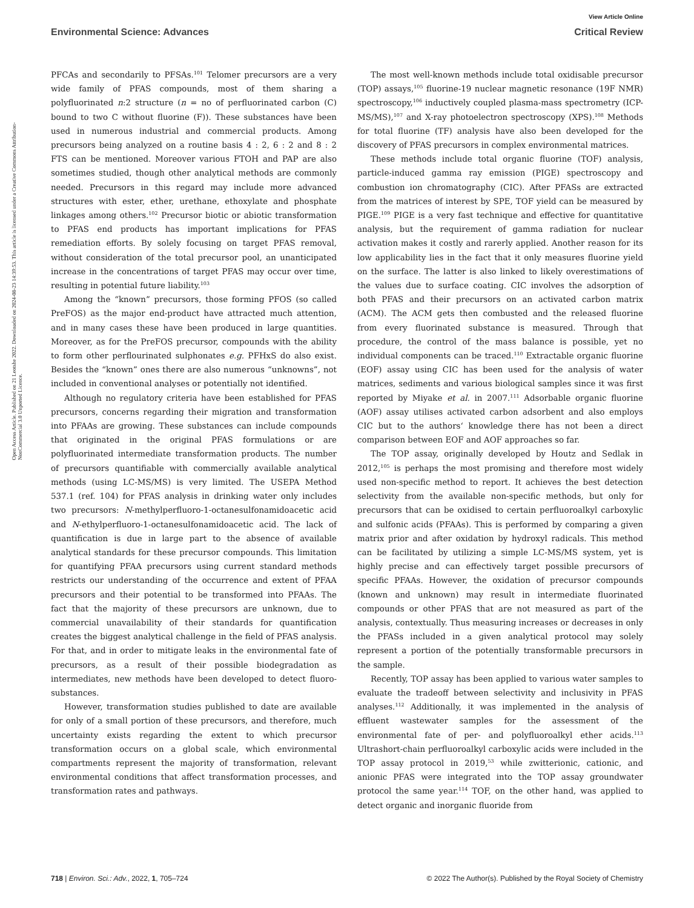View Article Online
Environmental Science: Advances Critical Review
Open Access Article. Published on 21 Leotshe 2022. Downloaded on 2024-08-23 14:39:53. This article is licensed under a Creative Commons Attribution-NonCommercial 3.0 Unported Licence.
PFCAs and secondarily to PFSAs.<sup>101</sup> Telomer precursors are a very wide family of PFAS compounds, most of them sharing a polyfluorinated n:2 structure (n = no of perfluorinated carbon (C) bound to two C without fluorine (F)). These substances have been used in numerous industrial and commercial products. Among precursors being analyzed on a routine basis 4 : 2, 6 : 2 and 8 : 2 FTS can be mentioned. Moreover various FTOH and PAP are also sometimes studied, though other analytical methods are commonly needed. Precursors in this regard may include more advanced structures with ester, ether, urethane, ethoxylate and phosphate linkages among others.<sup>102</sup> Precursor biotic or abiotic transformation to PFAS end products has important implications for PFAS remediation efforts. By solely focusing on target PFAS removal, without consideration of the total precursor pool, an unanticipated increase in the concentrations of target PFAS may occur over time, resulting in potential future liability.<sup>103</sup>
Among the “known” precursors, those forming PFOS (so called PreFOS) as the major end-product have attracted much attention, and in many cases these have been produced in large quantities. Moreover, as for the PreFOS precursor, compounds with the ability to form other perflourinated sulphonates e.g. PFHxS do also exist. Besides the “known” ones there are also numerous “unknowns”, not included in conventional analyses or potentially not identified.
Although no regulatory criteria have been established for PFAS precursors, concerns regarding their migration and transformation into PFAAs are growing. These substances can include compounds that originated in the original PFAS formulations or are polyfluorinated intermediate transformation products. The number of precursors quantifiable with commercially available analytical methods (using LC-MS/MS) is very limited. The USEPA Method 537.1 (ref. 104) for PFAS analysis in drinking water only includes two precursors: N-methylperfluoro-1-octanesulfonamidoacetic acid and N-ethylperfluoro-1-octanesulfonamidoacetic acid. The lack of quantification is due in large part to the absence of available analytical standards for these precursor compounds. This limitation for quantifying PFAA precursors using current standard methods restricts our understanding of the occurrence and extent of PFAA precursors and their potential to be transformed into PFAAs. The fact that the majority of these precursors are unknown, due to commercial unavailability of their standards for quantification creates the biggest analytical challenge in the field of PFAS analysis. For that, and in order to mitigate leaks in the environmental fate of precursors, as a result of their possible biodegradation as intermediates, new methods have been developed to detect fluoro-substances.
However, transformation studies published to date are available for only of a small portion of these precursors, and therefore, much uncertainty exists regarding the extent to which precursor transformation occurs on a global scale, which environmental compartments represent the majority of transformation, relevant environmental conditions that affect transformation processes, and transformation rates and pathways.
The most well-known methods include total oxidisable precursor (TOP) assays,<sup>105</sup> fluorine-19 nuclear magnetic resonance (19F NMR) spectroscopy,<sup>106</sup> inductively coupled plasma-mass spectrometry (ICP-MS/MS),<sup>107</sup> and X-ray photoelectron spectroscopy (XPS).<sup>108</sup> Methods for total fluorine (TF) analysis have also been developed for the discovery of PFAS precursors in complex environmental matrices.
These methods include total organic fluorine (TOF) analysis, particle-induced gamma ray emission (PIGE) spectroscopy and combustion ion chromatography (CIC). After PFASs are extracted from the matrices of interest by SPE, TOF yield can be measured by PIGE.<sup>109</sup> PIGE is a very fast technique and effective for quantitative analysis, but the requirement of gamma radiation for nuclear activation makes it costly and rarerly applied. Another reason for its low applicability lies in the fact that it only measures fluorine yield on the surface. The latter is also linked to likely overestimations of the values due to surface coating. CIC involves the adsorption of both PFAS and their precursors on an activated carbon matrix (ACM). The ACM gets then combusted and the released fluorine from every fluorinated substance is measured. Through that procedure, the control of the mass balance is possible, yet no individual components can be traced.<sup>110</sup> Extractable organic fluorine (EOF) assay using CIC has been used for the analysis of water matrices, sediments and various biological samples since it was first reported by Miyake et al. in 2007.<sup>111</sup> Adsorbable organic fluorine (AOF) assay utilises activated carbon adsorbent and also employs CIC but to the authors‘ knowledge there has not been a direct comparison between EOF and AOF approaches so far.
The TOP assay, originally developed by Houtz and Sedlak in 2012,<sup>105</sup> is perhaps the most promising and therefore most widely used non-specific method to report. It achieves the best detection selectivity from the available non-specific methods, but only for precursors that can be oxidised to certain perfluoroalkyl carboxylic and sulfonic acids (PFAAs). This is performed by comparing a given matrix prior and after oxidation by hydroxyl radicals. This method can be facilitated by utilizing a simple LC-MS/MS system, yet is highly precise and can effectively target possible precursors of specific PFAAs. However, the oxidation of precursor compounds (known and unknown) may result in intermediate fluorinated compounds or other PFAS that are not measured as part of the analysis, contextually. Thus measuring increases or decreases in only the PFASs included in a given analytical protocol may solely represent a portion of the potentially transformable precursors in the sample.
Recently, TOP assay has been applied to various water samples to evaluate the tradeoff between selectivity and inclusivity in PFAS analyses.<sup>112</sup> Additionally, it was implemented in the analysis of effluent wastewater samples for the assessment of the environmental fate of per- and polyfluoroalkyl ether acids.<sup>113</sup> Ultrashort-chain perfluoroalkyl carboxylic acids were included in the TOP assay protocol in 2019,<sup>53</sup> while zwitterionic, cationic, and anionic PFAS were integrated into the TOP assay groundwater protocol the same year.<sup>114</sup> TOF, on the other hand, was applied to detect organic and inorganic fluoride from
718 | Environ. Sci.: Adv., 2022, 1, 705–724 © 2022 The Author(s). Published by the Royal Society of Chemistry